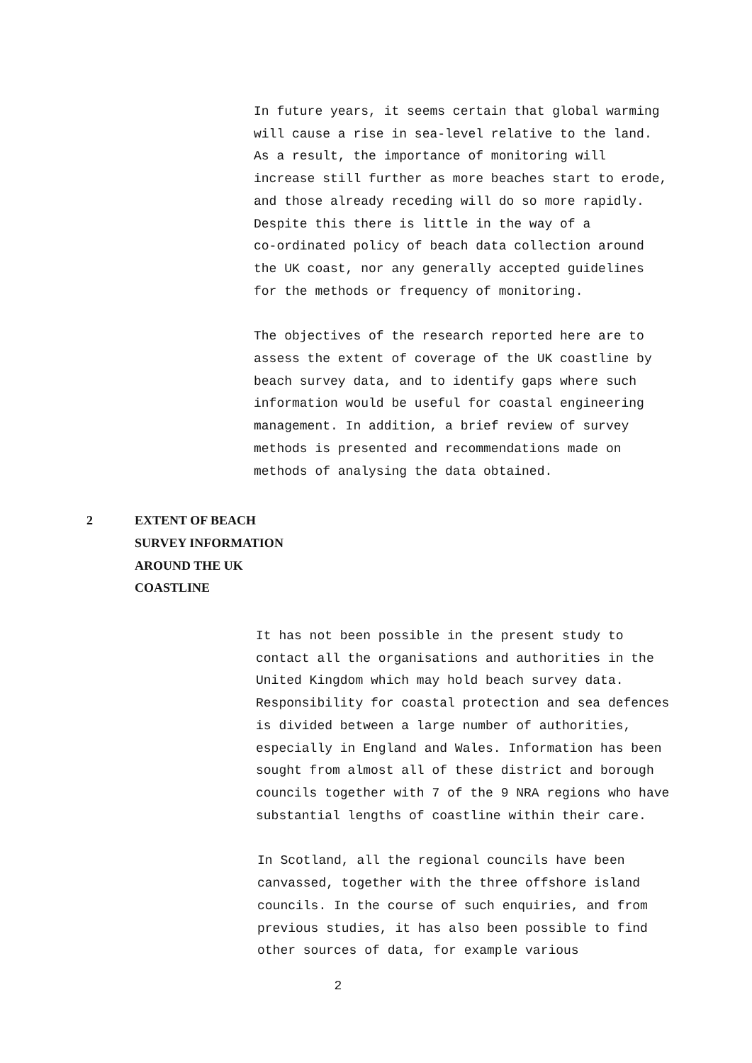In future years, it seems certain that global warming
will cause a rise in sea-level relative to the land.
As a result, the importance of monitoring will
increase still further as more beaches start to erode,
and those already receding will do so more rapidly.
Despite this there is little in the way of a
co-ordinated policy of beach data collection around
the UK coast, nor any generally accepted guidelines
for the methods or frequency of monitoring.
The objectives of the research reported here are to
assess the extent of coverage of the UK coastline by
beach survey data, and to identify gaps where such
information would be useful for coastal engineering
management. In addition, a brief review of survey
methods is presented and recommendations made on
methods of analysing the data obtained.
2 EXTENT OF BEACH
SURVEY INFORMATION
AROUND THE UK
COASTLINE
It has not been possible in the present study to
contact all the organisations and authorities in the
United Kingdom which may hold beach survey data.
Responsibility for coastal protection and sea defences
is divided between a large number of authorities,
especially in England and Wales. Information has been
sought from almost all of these district and borough
councils together with 7 of the 9 NRA regions who have
substantial lengths of coastline within their care.
In Scotland, all the regional councils have been
canvassed, together with the three offshore island
councils. In the course of such enquiries, and from
previous studies, it has also been possible to find
other sources of data, for example various
2